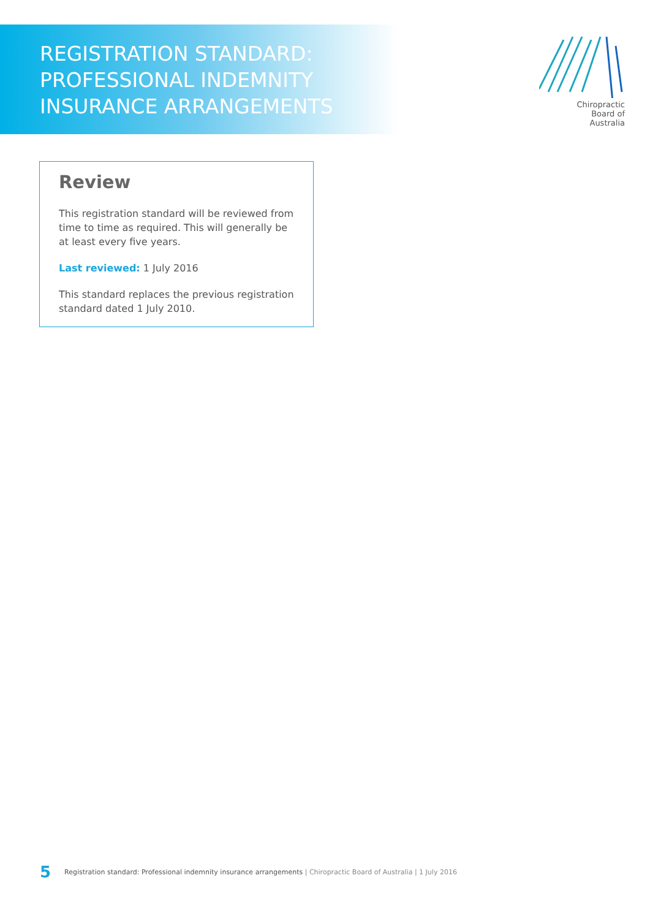REGISTRATION STANDARD:
PROFESSIONAL INDEMNITY
INSURANCE ARRANGEMENTS
Chiropractic
Board of
Australia
Review
This registration standard will be reviewed from time to time as required. This will generally be at least every five years.
Last reviewed: 1 July 2016
This standard replaces the previous registration standard dated 1 July 2010.
5 Registration standard: Professional indemnity insurance arrangements | Chiropractic Board of Australia | 1 July 2016